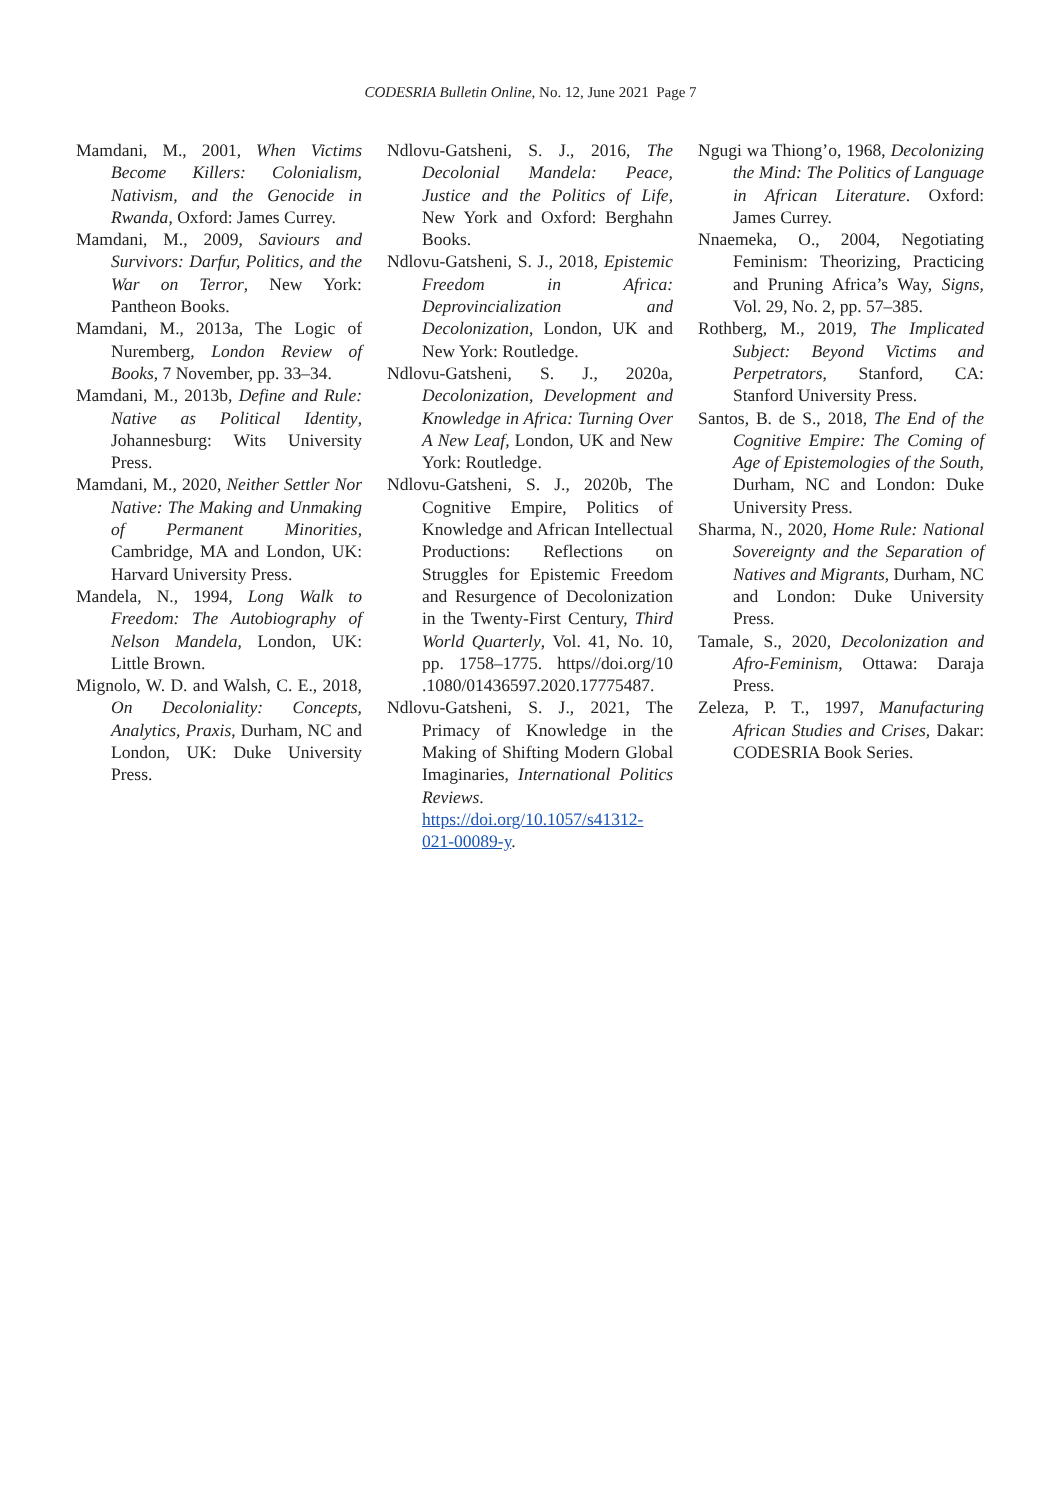CODESRIA Bulletin Online, No. 12, June 2021 Page 7
Mamdani, M., 2001, When Victims Become Killers: Colonialism, Nativism, and the Genocide in Rwanda, Oxford: James Currey.
Mamdani, M., 2009, Saviours and Survivors: Darfur, Politics, and the War on Terror, New York: Pantheon Books.
Mamdani, M., 2013a, The Logic of Nuremberg, London Review of Books, 7 November, pp. 33–34.
Mamdani, M., 2013b, Define and Rule: Native as Political Identity, Johannesburg: Wits University Press.
Mamdani, M., 2020, Neither Settler Nor Native: The Making and Unmaking of Permanent Minorities, Cambridge, MA and London, UK: Harvard University Press.
Mandela, N., 1994, Long Walk to Freedom: The Autobiography of Nelson Mandela, London, UK: Little Brown.
Mignolo, W. D. and Walsh, C. E., 2018, On Decoloniality: Concepts, Analytics, Praxis, Durham, NC and London, UK: Duke University Press.
Ndlovu-Gatsheni, S. J., 2016, The Decolonial Mandela: Peace, Justice and the Politics of Life, New York and Oxford: Berghahn Books.
Ndlovu-Gatsheni, S. J., 2018, Epistemic Freedom in Africa: Deprovincialization and Decolonization, London, UK and New York: Routledge.
Ndlovu-Gatsheni, S. J., 2020a, Decolonization, Development and Knowledge in Africa: Turning Over A New Leaf, London, UK and New York: Routledge.
Ndlovu-Gatsheni, S. J., 2020b, The Cognitive Empire, Politics of Knowledge and African Intellectual Productions: Reflections on Struggles for Epistemic Freedom and Resurgence of Decolonization in the Twenty-First Century, Third World Quarterly, Vol. 41, No. 10, pp. 1758–1775. https//doi.org/10 .1080/01436597.2020.17775487.
Ndlovu-Gatsheni, S. J., 2021, The Primacy of Knowledge in the Making of Shifting Modern Global Imaginaries, International Politics Reviews. https://doi.org/10.1057/s41312-021-00089-y.
Ngugi wa Thiong’o, 1968, Decolonizing the Mind: The Politics of Language in African Literature. Oxford: James Currey.
Nnaemeka, O., 2004, Negotiating Feminism: Theorizing, Practicing and Pruning Africa’s Way, Signs, Vol. 29, No. 2, pp. 57–385.
Rothberg, M., 2019, The Implicated Subject: Beyond Victims and Perpetrators, Stanford, CA: Stanford University Press.
Santos, B. de S., 2018, The End of the Cognitive Empire: The Coming of Age of Epistemologies of the South, Durham, NC and London: Duke University Press.
Sharma, N., 2020, Home Rule: National Sovereignty and the Separation of Natives and Migrants, Durham, NC and London: Duke University Press.
Tamale, S., 2020, Decolonization and Afro-Feminism, Ottawa: Daraja Press.
Zeleza, P. T., 1997, Manufacturing African Studies and Crises, Dakar: CODESRIA Book Series.